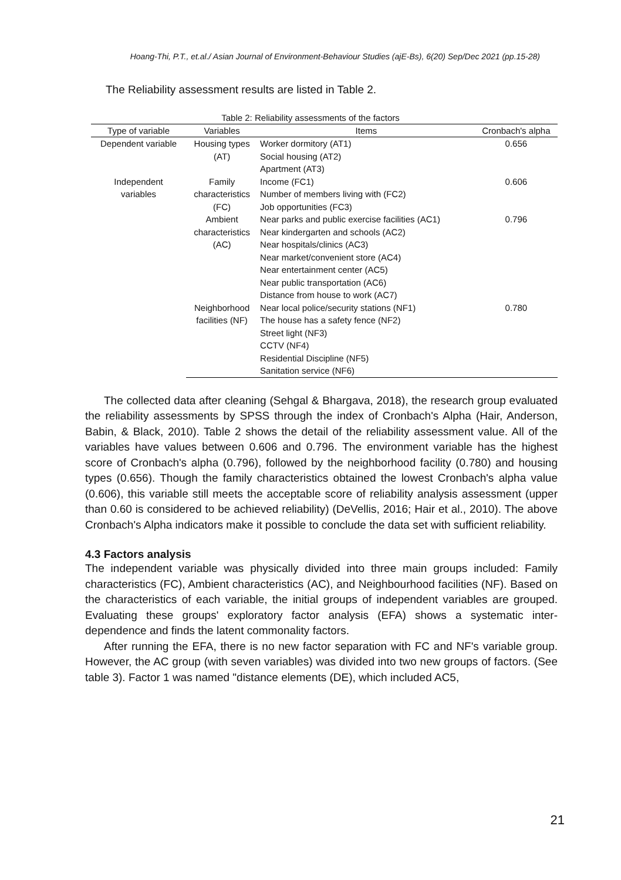Hoang-Thi, P.T., et.al./ Asian Journal of Environment-Behaviour Studies (ajE-Bs), 6(20) Sep/Dec 2021 (pp.15-28)
The Reliability assessment results are listed in Table 2.
Table 2: Reliability assessments of the factors
| Type of variable | Variables | Items | Cronbach's alpha |
| --- | --- | --- | --- |
| Dependent variable | Housing types (AT) | Worker dormitory (AT1) Social housing (AT2) Apartment (AT3) | 0.656 |
| Independent variables | Family characteristics (FC) | Income (FC1) Number of members living with (FC2) Job opportunities (FC3) | 0.606 |
| | Ambient characteristics (AC) | Near parks and public exercise facilities (AC1) Near kindergarten and schools (AC2) Near hospitals/clinics (AC3) Near market/convenient store (AC4) Near entertainment center (AC5) Near public transportation (AC6) Distance from house to work (AC7) | 0.796 |
| | Neighborhood facilities (NF) | Near local police/security stations (NF1) The house has a safety fence (NF2) Street light (NF3) CCTV (NF4) Residential Discipline (NF5) Sanitation service (NF6) | 0.780 |
The collected data after cleaning (Sehgal & Bhargava, 2018), the research group evaluated the reliability assessments by SPSS through the index of Cronbach's Alpha (Hair, Anderson, Babin, & Black, 2010). Table 2 shows the detail of the reliability assessment value. All of the variables have values between 0.606 and 0.796. The environment variable has the highest score of Cronbach's alpha (0.796), followed by the neighborhood facility (0.780) and housing types (0.656). Though the family characteristics obtained the lowest Cronbach's alpha value (0.606), this variable still meets the acceptable score of reliability analysis assessment (upper than 0.60 is considered to be achieved reliability) (DeVellis, 2016; Hair et al., 2010). The above Cronbach's Alpha indicators make it possible to conclude the data set with sufficient reliability.
4.3 Factors analysis
The independent variable was physically divided into three main groups included: Family characteristics (FC), Ambient characteristics (AC), and Neighbourhood facilities (NF). Based on the characteristics of each variable, the initial groups of independent variables are grouped. Evaluating these groups' exploratory factor analysis (EFA) shows a systematic inter-dependence and finds the latent commonality factors.
After running the EFA, there is no new factor separation with FC and NF's variable group. However, the AC group (with seven variables) was divided into two new groups of factors. (See table 3). Factor 1 was named "distance elements (DE), which included AC5,
21